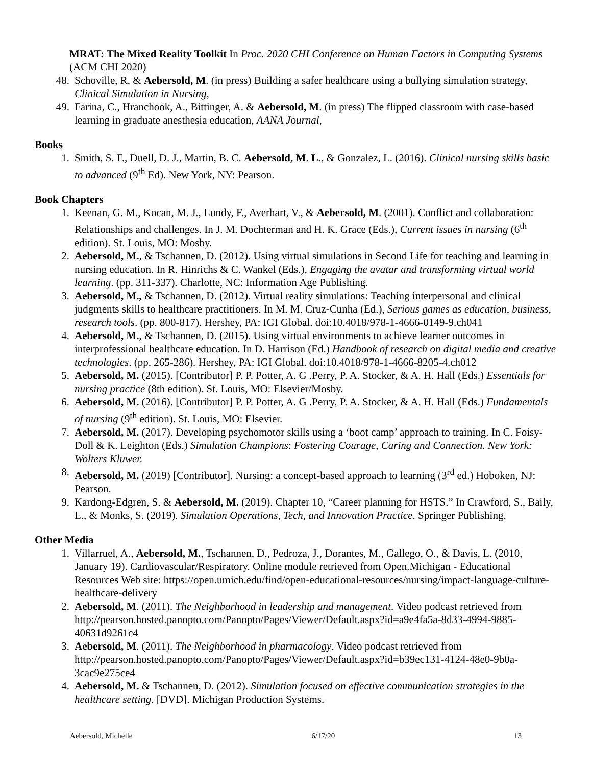MRAT: The Mixed Reality Toolkit In Proc. 2020 CHI Conference on Human Factors in Computing Systems (ACM CHI 2020)
48. Schoville, R. & Aebersold, M. (in press) Building a safer healthcare using a bullying simulation strategy, Clinical Simulation in Nursing,
49. Farina, C., Hranchook, A., Bittinger, A. & Aebersold, M. (in press) The flipped classroom with case-based learning in graduate anesthesia education, AANA Journal,
Books
1. Smith, S. F., Duell, D. J., Martin, B. C. Aebersold, M. L., & Gonzalez, L. (2016). Clinical nursing skills basic to advanced (9<sup>th</sup> Ed). New York, NY: Pearson.
Book Chapters
1. Keenan, G. M., Kocan, M. J., Lundy, F., Averhart, V., & Aebersold, M. (2001). Conflict and collaboration: Relationships and challenges. In J. M. Dochterman and H. K. Grace (Eds.), Current issues in nursing (6<sup>th</sup> edition). St. Louis, MO: Mosby.
2. Aebersold, M., & Tschannen, D. (2012). Using virtual simulations in Second Life for teaching and learning in nursing education. In R. Hinrichs & C. Wankel (Eds.), Engaging the avatar and transforming virtual world learning. (pp. 311-337). Charlotte, NC: Information Age Publishing.
3. Aebersold, M., & Tschannen, D. (2012). Virtual reality simulations: Teaching interpersonal and clinical judgments skills to healthcare practitioners. In M. M. Cruz-Cunha (Ed.), Serious games as education, business, research tools. (pp. 800-817). Hershey, PA: IGI Global. doi:10.4018/978-1-4666-0149-9.ch041
4. Aebersold, M., & Tschannen, D. (2015). Using virtual environments to achieve learner outcomes in interprofessional healthcare education. In D. Harrison (Ed.) Handbook of research on digital media and creative technologies. (pp. 265-286). Hershey, PA: IGI Global. doi:10.4018/978-1-4666-8205-4.ch012
5. Aebersold, M. (2015). [Contributor] P. P. Potter, A. G .Perry, P. A. Stocker, & A. H. Hall (Eds.) Essentials for nursing practice (8th edition). St. Louis, MO: Elsevier/Mosby.
6. Aebersold, M. (2016). [Contributor] P. P. Potter, A. G .Perry, P. A. Stocker, & A. H. Hall (Eds.) Fundamentals of nursing (9<sup>th</sup> edition). St. Louis, MO: Elsevier.
7. Aebersold, M. (2017). Developing psychomotor skills using a ‘boot camp’ approach to training. In C. Foisy-Doll & K. Leighton (Eds.) Simulation Champions: Fostering Courage, Caring and Connection. New York: Wolters Kluwer.
8. Aebersold, M. (2019) [Contributor]. Nursing: a concept-based approach to learning (3<sup>rd</sup> ed.) Hoboken, NJ: Pearson.
9. Kardong-Edgren, S. & Aebersold, M. (2019). Chapter 10, “Career planning for HSTS.” In Crawford, S., Baily, L., & Monks, S. (2019). Simulation Operations, Tech, and Innovation Practice. Springer Publishing.
Other Media
1. Villarruel, A., Aebersold, M., Tschannen, D., Pedroza, J., Dorantes, M., Gallego, O., & Davis, L. (2010, January 19). Cardiovascular/Respiratory. Online module retrieved from Open.Michigan - Educational Resources Web site: https://open.umich.edu/find/open-educational-resources/nursing/impact-language-culture-healthcare-delivery
2. Aebersold, M. (2011). The Neighborhood in leadership and management. Video podcast retrieved from http://pearson.hosted.panopto.com/Panopto/Pages/Viewer/Default.aspx?id=a9e4fa5a-8d33-4994-9885-40631d9261c4
3. Aebersold, M. (2011). The Neighborhood in pharmacology. Video podcast retrieved from http://pearson.hosted.panopto.com/Panopto/Pages/Viewer/Default.aspx?id=b39ec131-4124-48e0-9b0a-3cac9e275ce4
4. Aebersold, M. & Tschannen, D. (2012). Simulation focused on effective communication strategies in the healthcare setting. [DVD]. Michigan Production Systems.
Aebersold, Michelle 6/17/20 13